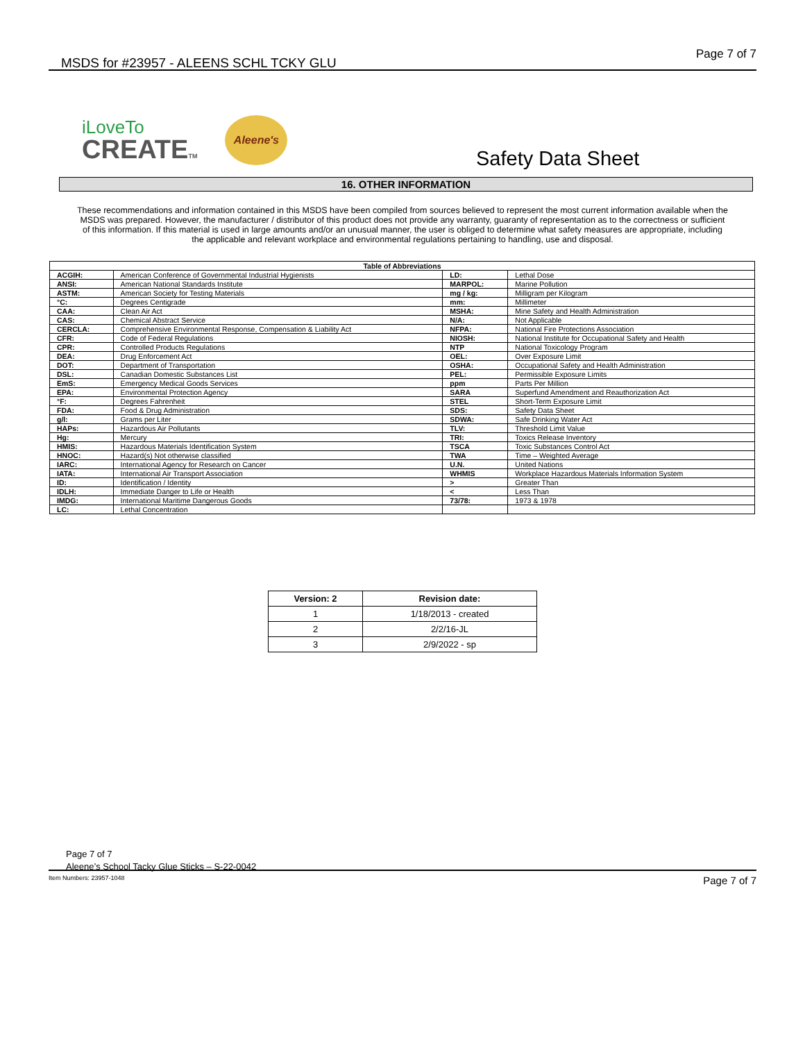MSDS for #23957 - ALEENS SCHL TCKY GLU Page 7 of 7
iLoveTo
CREATETM
Aleene's
Safety Data Sheet
16. OTHER INFORMATION
These recommendations and information contained in this MSDS have been compiled from sources believed to represent the most current information available when the MSDS was prepared. However, the manufacturer / distributor of this product does not provide any warranty, guaranty of representation as to the correctness or sufficient of this information. If this material is used in large amounts and/or an unusual manner, the user is obliged to determine what safety measures are appropriate, including the applicable and relevant workplace and environmental regulations pertaining to handling, use and disposal.
| Table of Abbreviations | | | |
| --- | --- | --- | --- |
| ACGIH: | American Conference of Governmental Industrial Hygienists | LD: | Lethal Dose |
| ANSI: | American National Standards Institute | MARPOL: | Marine Pollution |
| ASTM: | American Society for Testing Materials | mg / kg: | Milligram per Kilogram |
| °C: | Degrees Centigrade | mm: | Millimeter |
| CAA: | Clean Air Act | MSHA: | Mine Safety and Health Administration |
| CAS: | Chemical Abstract Service | N/A: | Not Applicable |
| CERCLA: | Comprehensive Environmental Response, Compensation & Liability Act | NFPA: | National Fire Protections Association |
| CFR: | Code of Federal Regulations | NIOSH: | National Institute for Occupational Safety and Health |
| CPR: | Controlled Products Regulations | NTP | National Toxicology Program |
| DEA: | Drug Enforcement Act | OEL: | Over Exposure Limit |
| DOT: | Department of Transportation | OSHA: | Occupational Safety and Health Administration |
| DSL: | Canadian Domestic Substances List | PEL: | Permissible Exposure Limits |
| EmS: | Emergency Medical Goods Services | ppm | Parts Per Million |
| EPA: | Environmental Protection Agency | SARA | Superfund Amendment and Reauthorization Act |
| °F: | Degrees Fahrenheit | STEL | Short-Term Exposure Limit |
| FDA: | Food & Drug Administration | SDS: | Safety Data Sheet |
| g/l: | Grams per Liter | SDWA: | Safe Drinking Water Act |
| HAPs: | Hazardous Air Pollutants | TLV: | Threshold Limit Value |
| Hg: | Mercury | TRI: | Toxics Release Inventory |
| HMIS: | Hazardous Materials Identification System | TSCA | Toxic Substances Control Act |
| HNOC: | Hazard(s) Not otherwise classified | TWA | Time – Weighted Average |
| IARC: | International Agency for Research on Cancer | U.N. | United Nations |
| IATA: | International Air Transport Association | WHMIS | Workplace Hazardous Materials Information System |
| ID: | Identification / Identity | > | Greater Than |
| IDLH: | Immediate Danger to Life or Health | < | Less Than |
| IMDG: | International Maritime Dangerous Goods | 73/78: | 1973 & 1978 |
| LC: | Lethal Concentration | | |
| Version: 2 | Revision date: |
| --- | --- |
| 1 | 1/18/2013 - created |
| 2 | 2/2/16-JL |
| 3 | 2/9/2022 - sp |
Page 7 of 7
Aleene’s School Tacky Glue Sticks – S-22-0042
Item Numbers: 23957-1048 Page 7 of 7